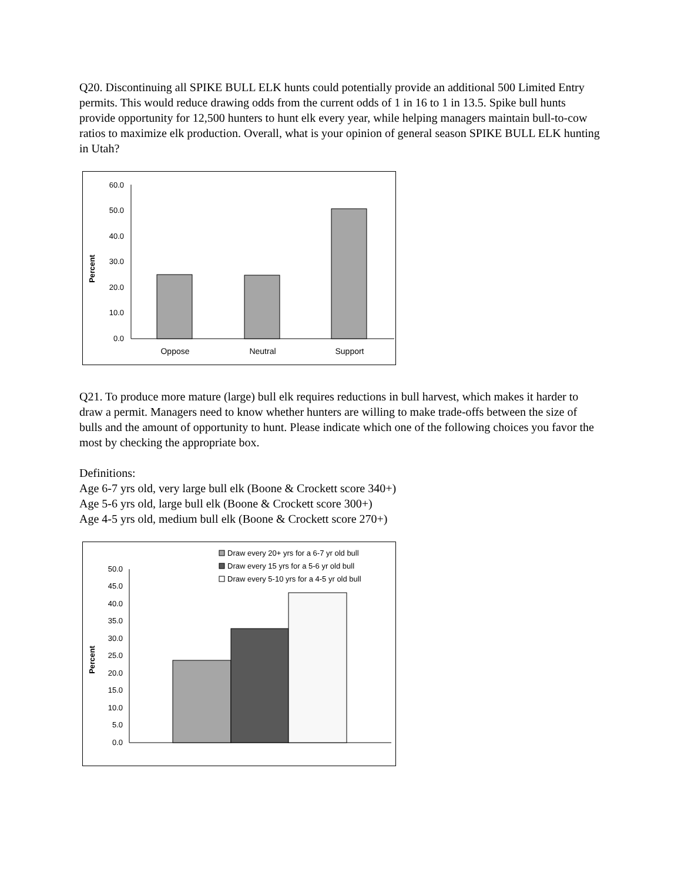Q20. Discontinuing all SPIKE BULL ELK hunts could potentially provide an additional 500 Limited Entry permits. This would reduce drawing odds from the current odds of 1 in 16 to 1 in 13.5. Spike bull hunts provide opportunity for 12,500 hunters to hunt elk every year, while helping managers maintain bull-to-cow ratios to maximize elk production. Overall, what is your opinion of general season SPIKE BULL ELK hunting in Utah?
Percent
60.0
50.0
40.0
30.0
20.0
10.0
0.0
Oppose
Neutral
Support
Q21. To produce more mature (large) bull elk requires reductions in bull harvest, which makes it harder to draw a permit. Managers need to know whether hunters are willing to make trade-offs between the size of bulls and the amount of opportunity to hunt. Please indicate which one of the following choices you favor the most by checking the appropriate box.
Definitions:
Age 6-7 yrs old, very large bull elk (Boone & Crockett score 340+)
Age 5-6 yrs old, large bull elk (Boone & Crockett score 300+)
Age 4-5 yrs old, medium bull elk (Boone & Crockett score 270+)
Draw every 20+ yrs for a 6-7 yr old bull
Draw every 15 yrs for a 5-6 yr old bull
Draw every 5-10 yrs for a 4-5 yr old bull
Percent
50.0
45.0
40.0
35.0
30.0
25.0
20.0
15.0
10.0
5.0
0.0